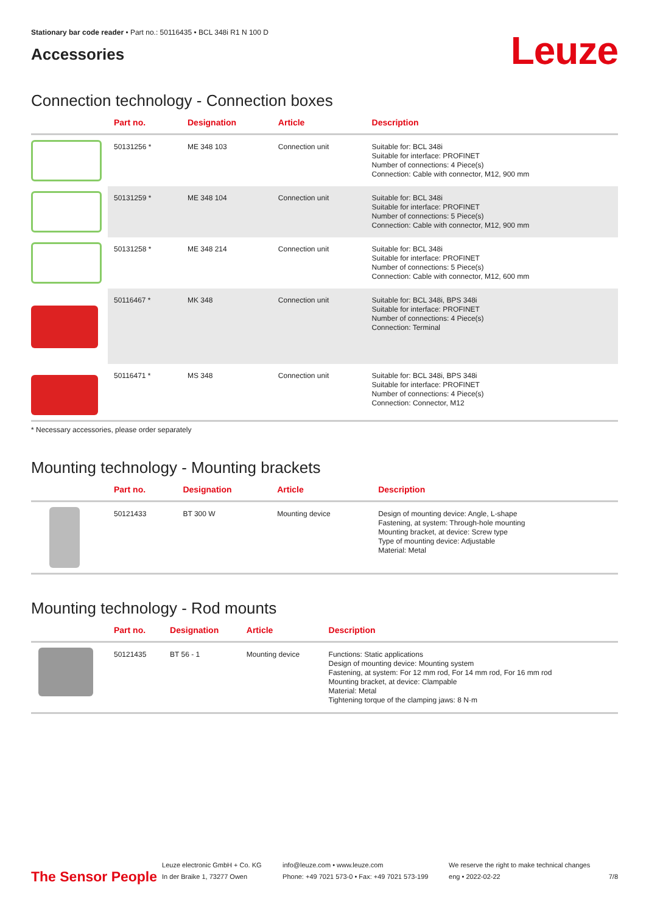Stationary bar code reader • Part no.: 50116435 • BCL 348i R1 N 100 D
Accessories
Leuze
Connection technology - Connection boxes
| | Part no. | Designation | Article | Description |
| --- | --- | --- | --- | --- |
| | 50131256 * | ME 348 103 | Connection unit | Suitable for: BCL 348i Suitable for interface: PROFINET Number of connections: 4 Piece(s) Connection: Cable with connector, M12, 900 mm |
| | 50131259 * | ME 348 104 | Connection unit | Suitable for: BCL 348i Suitable for interface: PROFINET Number of connections: 5 Piece(s) Connection: Cable with connector, M12, 900 mm |
| | 50131258 * | ME 348 214 | Connection unit | Suitable for: BCL 348i Suitable for interface: PROFINET Number of connections: 5 Piece(s) Connection: Cable with connector, M12, 600 mm |
| | 50116467 * | MK 348 | Connection unit | Suitable for: BCL 348i, BPS 348i Suitable for interface: PROFINET Number of connections: 4 Piece(s) Connection: Terminal |
| | 50116471 * | MS 348 | Connection unit | Suitable for: BCL 348i, BPS 348i Suitable for interface: PROFINET Number of connections: 4 Piece(s) Connection: Connector, M12 |
* Necessary accessories, please order separately
Mounting technology - Mounting brackets
| | Part no. | Designation | Article | Description |
| --- | --- | --- | --- | --- |
| | 50121433 | BT 300 W | Mounting device | Design of mounting device: Angle, L-shape Fastening, at system: Through-hole mounting Mounting bracket, at device: Screw type Type of mounting device: Adjustable Material: Metal |
Mounting technology - Rod mounts
| | Part no. | Designation | Article | Description |
| --- | --- | --- | --- | --- |
| | 50121435 | BT 56 - 1 | Mounting device | Functions: Static applications Design of mounting device: Mounting system Fastening, at system: For 12 mm rod, For 14 mm rod, For 16 mm rod Mounting bracket, at device: Clampable Material: Metal Tightening torque of the clamping jaws: 8 N·m |
The Sensor People
Leuze electronic GmbH + Co. KG
In der Braike 1, 73277 Owen
info@leuze.com • www.leuze.com
Phone: +49 7021 573-0 • Fax: +49 7021 573-199
We reserve the right to make technical changes
eng • 2022-02-22
7/8